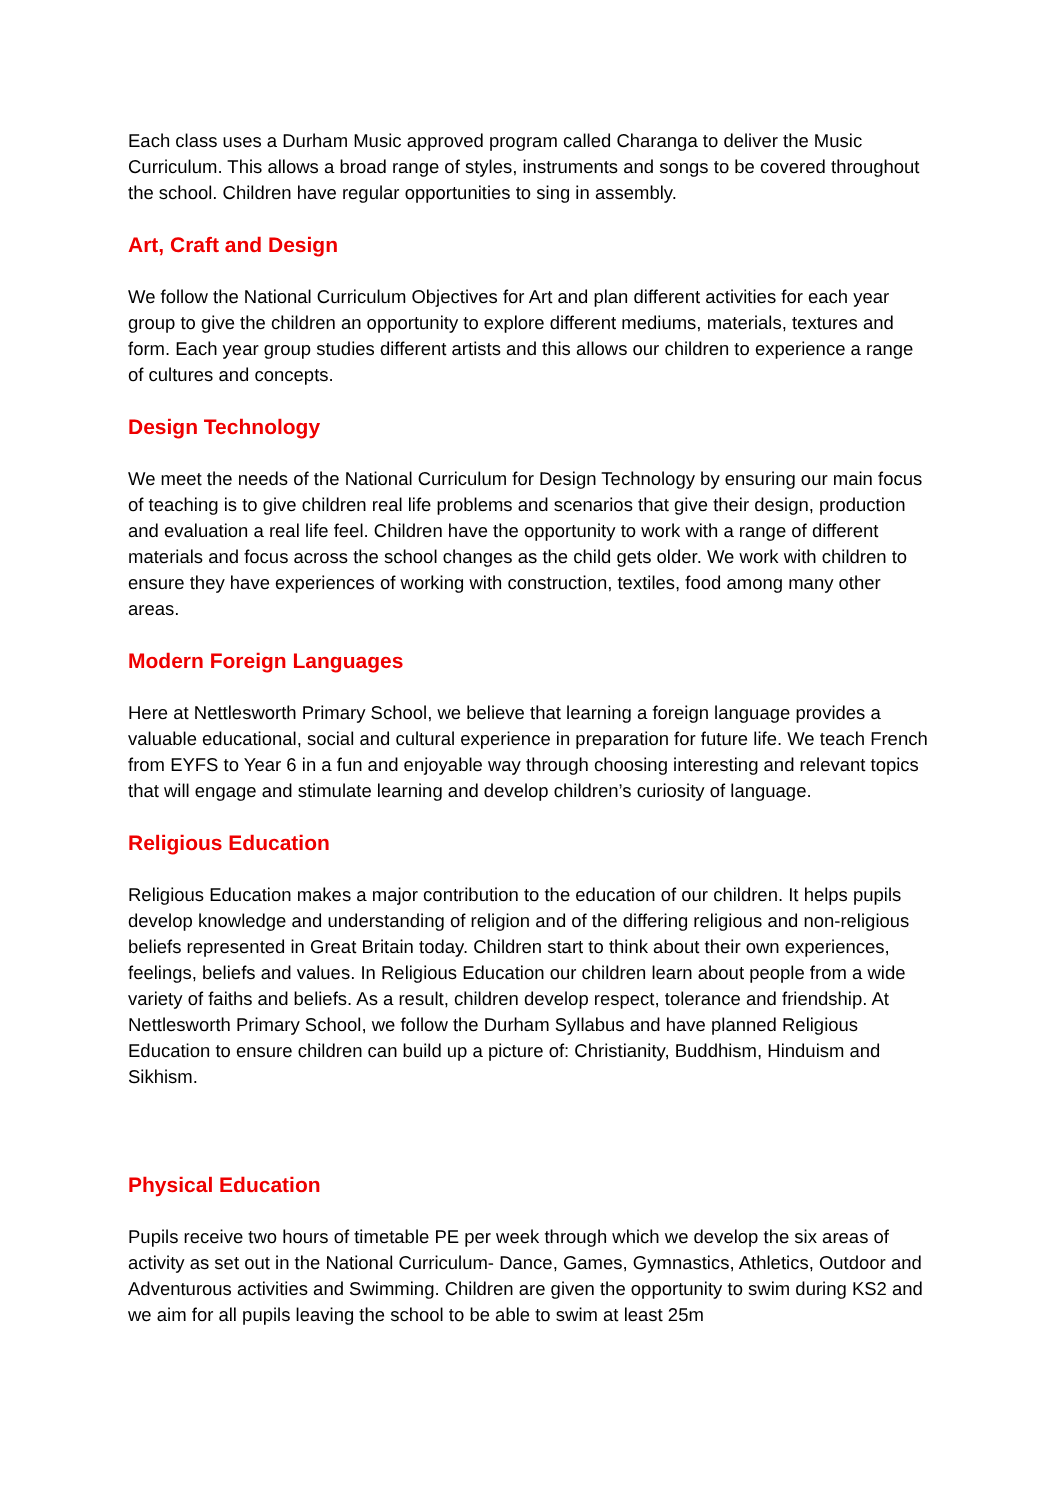Each class uses a Durham Music approved program called Charanga to deliver the Music Curriculum. This allows a broad range of styles, instruments and songs to be covered throughout the school. Children have regular opportunities to sing in assembly.
Art, Craft and Design
We follow the National Curriculum Objectives for Art and plan different activities for each year group to give the children an opportunity to explore different mediums, materials, textures and form. Each year group studies different artists and this allows our children to experience a range of cultures and concepts.
Design Technology
We meet the needs of the National Curriculum for Design Technology by ensuring our main focus of teaching is to give children real life problems and scenarios that give their design, production and evaluation a real life feel. Children have the opportunity to work with a range of different materials and focus across the school changes as the child gets older. We work with children to ensure they have experiences of working with construction, textiles, food among many other areas.
Modern Foreign Languages
Here at Nettlesworth Primary School, we believe that learning a foreign language provides a valuable educational, social and cultural experience in preparation for future life. We teach French from EYFS to Year 6 in a fun and enjoyable way through choosing interesting and relevant topics that will engage and stimulate learning and develop children’s curiosity of language.
Religious Education
Religious Education makes a major contribution to the education of our children. It helps pupils develop knowledge and understanding of religion and of the differing religious and non-religious beliefs represented in Great Britain today. Children start to think about their own experiences, feelings, beliefs and values. In Religious Education our children learn about people from a wide variety of faiths and beliefs. As a result, children develop respect, tolerance and friendship. At Nettlesworth Primary School, we follow the Durham Syllabus and have planned Religious Education to ensure children can build up a picture of: Christianity, Buddhism, Hinduism and Sikhism.
Physical Education
Pupils receive two hours of timetable PE per week through which we develop the six areas of activity as set out in the National Curriculum- Dance, Games, Gymnastics, Athletics, Outdoor and Adventurous activities and Swimming. Children are given the opportunity to swim during KS2 and we aim for all pupils leaving the school to be able to swim at least 25m